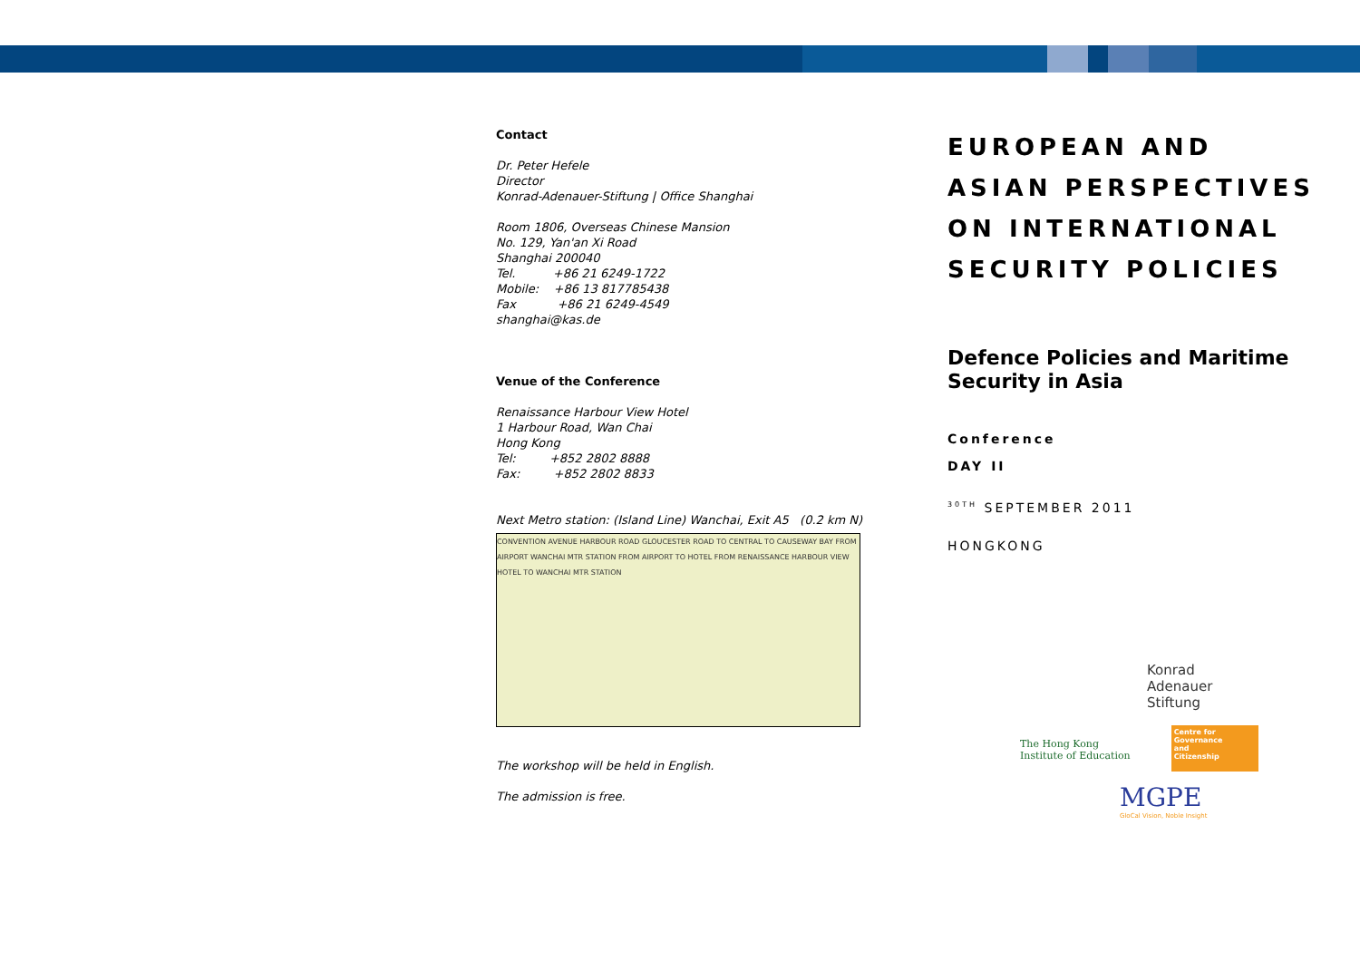Contact
Dr. Peter Hefele
Director
Konrad-Adenauer-Stiftung | Office Shanghai
Room 1806, Overseas Chinese Mansion
No. 129, Yan'an Xi Road
Shanghai 200040
Tel. +86 21 6249-1722
Mobile: +86 13 817785438
Fax +86 21 6249-4549
shanghai@kas.de
Venue of the Conference
Renaissance Harbour View Hotel
1 Harbour Road, Wan Chai
Hong Kong
Tel: +852 2802 8888
Fax: +852 2802 8833
Next Metro station: (Island Line) Wanchai, Exit A5 (0.2 km N)
CONVENTION AVENUE HARBOUR ROAD GLOUCESTER ROAD TO CENTRAL TO CAUSEWAY BAY FROM AIRPORT WANCHAI MTR STATION FROM AIRPORT TO HOTEL FROM RENAISSANCE HARBOUR VIEW HOTEL TO WANCHAI MTR STATION
The workshop will be held in English.
The admission is free.
EUROPEAN AND ASIAN PERSPECTIVES ON INTERNATIONAL SECURITY POLICIES
Defence Policies and Maritime Security in Asia
Conference
DAY II
<sup>30TH</sup> SEPTEMBER 2011
HONGKONG
Konrad
Adenauer
Stiftung
The Hong Kong
Institute of Education
Centre for
Governance
and
Citizenship
MGPE
GloCal Vision, Noble Insight